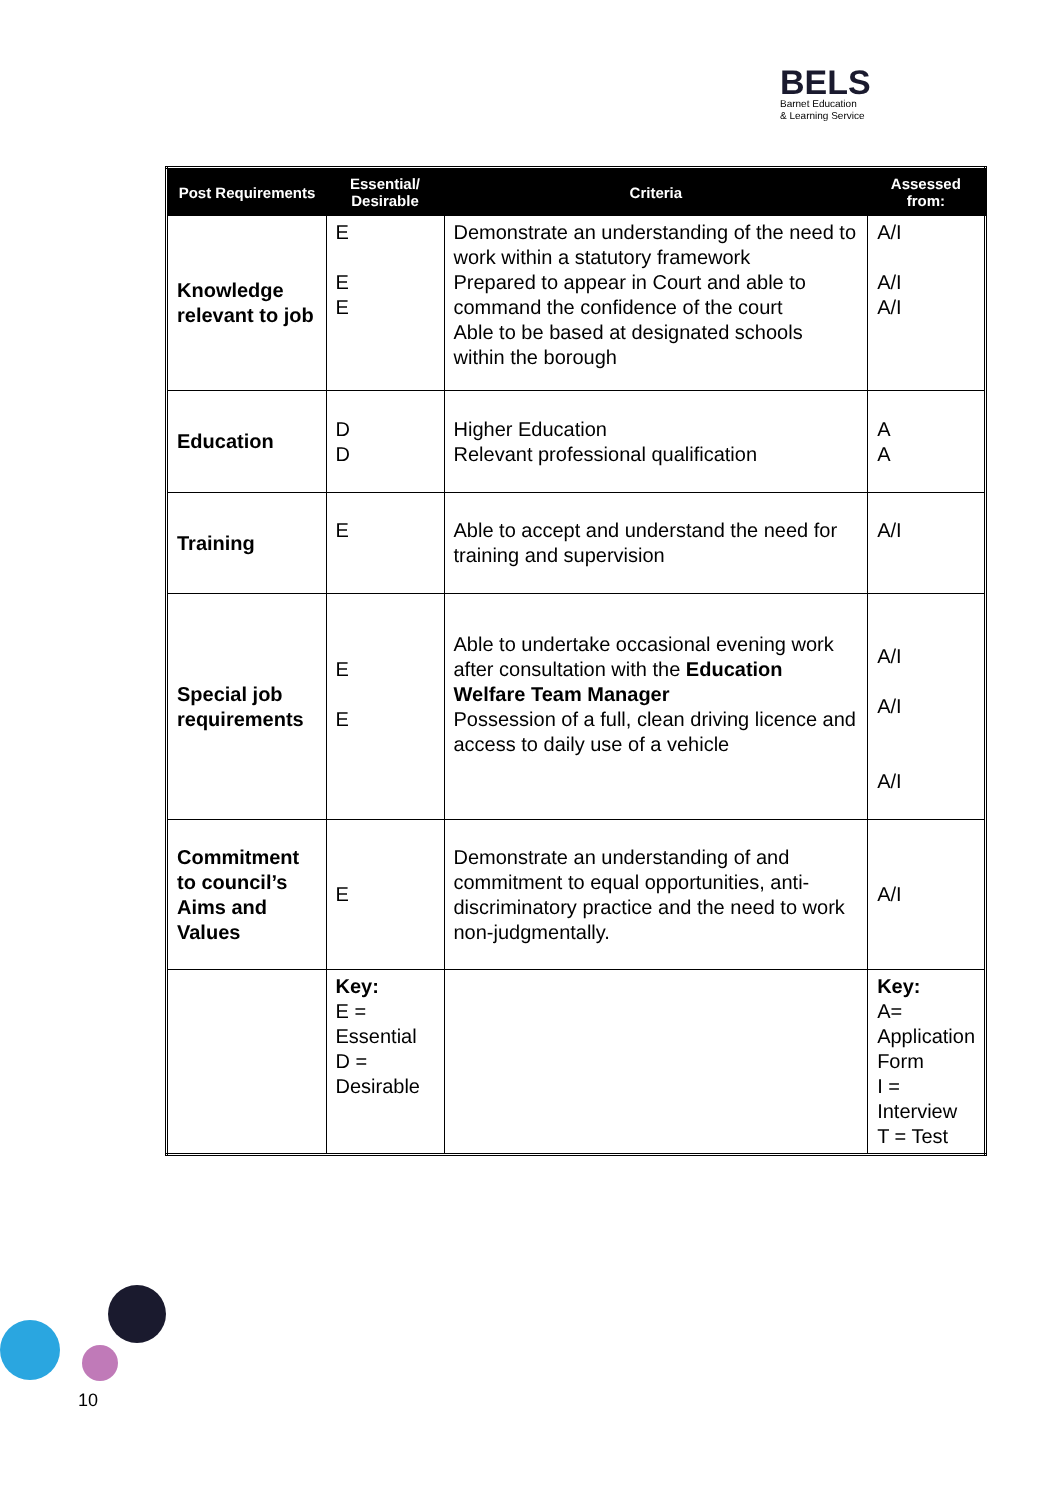BELS
Barnet Education
& Learning Service
| Post Requirements | Essential/ Desirable | Criteria | Assessed from: |
| --- | --- | --- | --- |
| Knowledge relevant to job | E E E | Demonstrate an understanding of the need to work within a statutory framework Prepared to appear in Court and able to command the confidence of the court Able to be based at designated schools within the borough | A/I A/I A/I |
| Education | D D | Higher Education Relevant professional qualification | A A |
| Training | E | Able to accept and understand the need for training and supervision | A/I |
| Special job requirements | E E | Able to undertake occasional evening work after consultation with the Education Welfare Team Manager Possession of a full, clean driving licence and access to daily use of a vehicle | A/I A/I A/I |
| Commitment to council’s Aims and Values | E | Demonstrate an understanding of and commitment to equal opportunities, anti-discriminatory practice and the need to work non-judgmentally. | A/I |
| | Key: E = Essential D = Desirable | | Key: A= Application Form I = Interview T = Test |
10